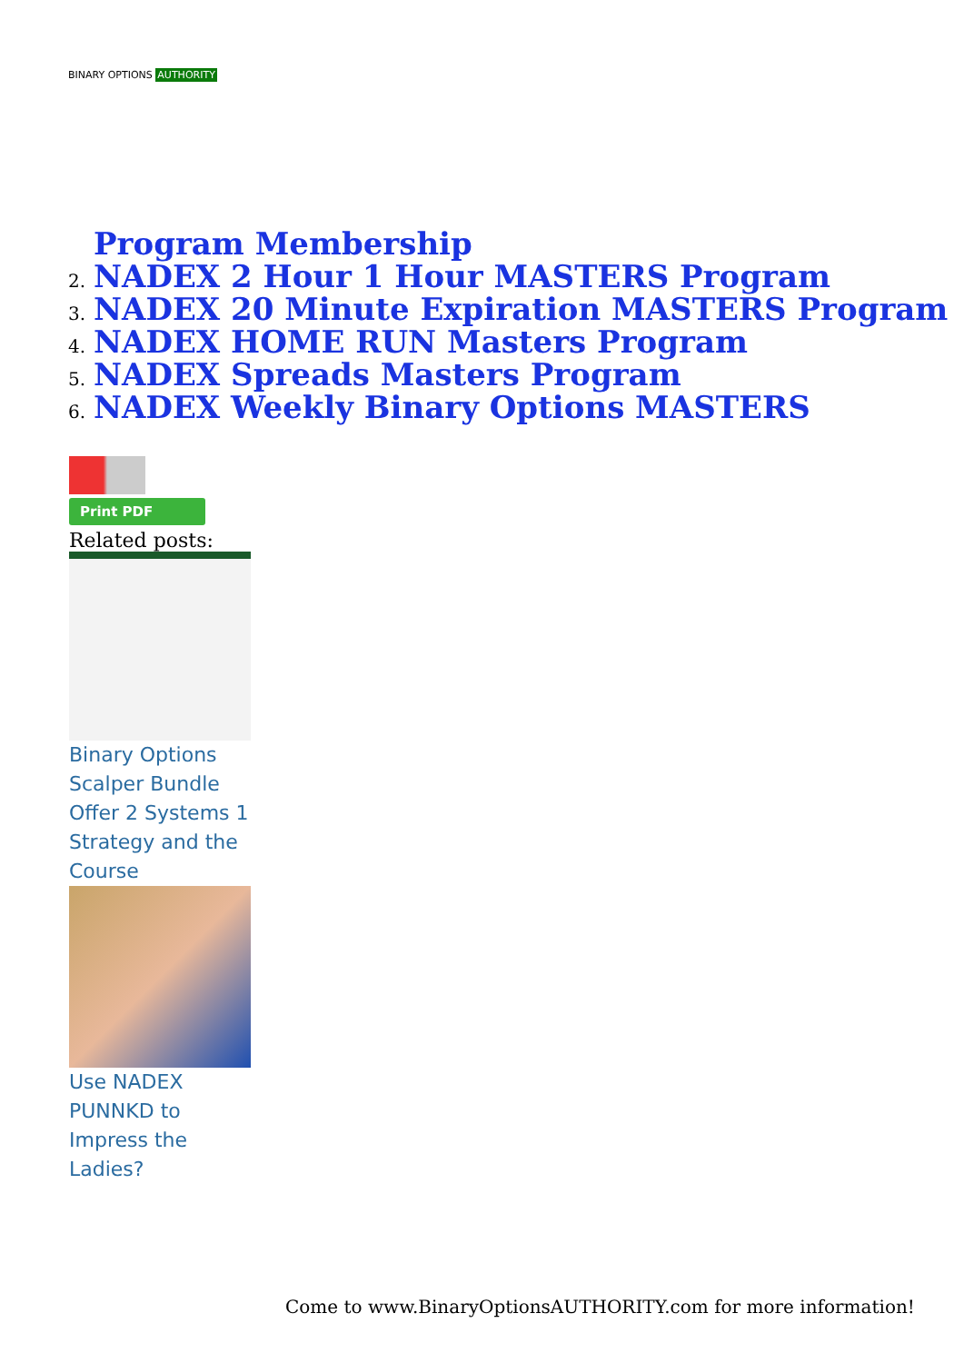BINARY OPTIONS AUTHORITY
Program Membership
2. NADEX 2 Hour 1 Hour MASTERS Program
3. NADEX 20 Minute Expiration MASTERS Program
4. NADEX HOME RUN Masters Program
5. NADEX Spreads Masters Program
6. NADEX Weekly Binary Options MASTERS
Print PDF
Related posts:
Binary Options Scalper Bundle Offer 2 Systems 1 Strategy and the Course
Use NADEX PUNNKD to Impress the Ladies?
Come to www.BinaryOptionsAUTHORITY.com for more information!